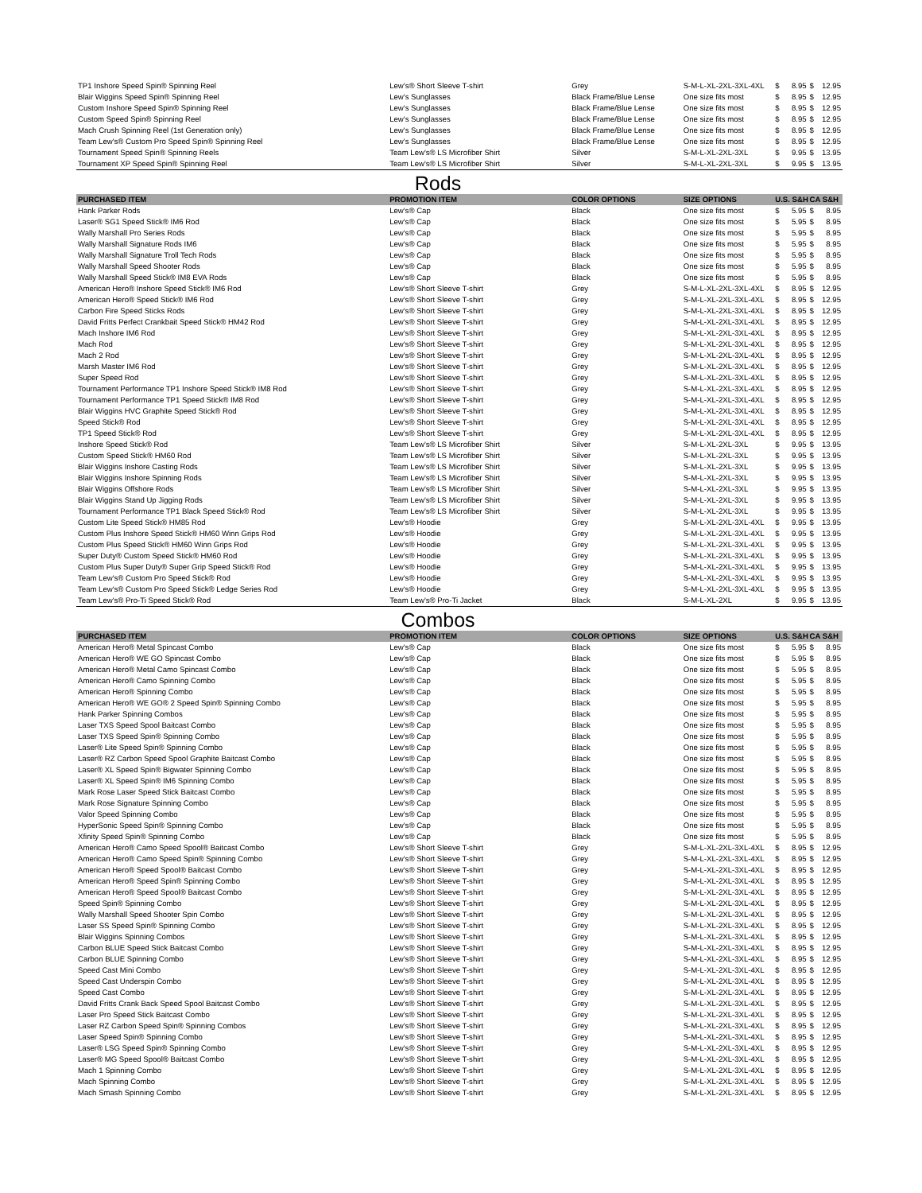| TP1 Inshore Speed Spin® Spinning Reel | Lew's® Short Sleeve T-shirt | Grey | S-M-L-XL-2XL-3XL-4XL | $ | 8.95 | $ | 12.95 |
| Blair Wiggins Speed Spin® Spinning Reel | Lew's Sunglasses | Black Frame/Blue Lense | One size fits most | $ | 8.95 | $ | 12.95 |
| Custom Inshore Speed Spin® Spinning Reel | Lew's Sunglasses | Black Frame/Blue Lense | One size fits most | $ | 8.95 | $ | 12.95 |
| Custom Speed Spin® Spinning Reel | Lew's Sunglasses | Black Frame/Blue Lense | One size fits most | $ | 8.95 | $ | 12.95 |
| Mach Crush Spinning Reel (1st Generation only) | Lew's Sunglasses | Black Frame/Blue Lense | One size fits most | $ | 8.95 | $ | 12.95 |
| Team Lew's® Custom Pro Speed Spin® Spinning Reel | Lew's Sunglasses | Black Frame/Blue Lense | One size fits most | $ | 8.95 | $ | 12.95 |
| Tournament Speed Spin® Spinning Reels | Team Lew's® LS Microfiber Shirt | Silver | S-M-L-XL-2XL-3XL | $ | 9.95 | $ | 13.95 |
| Tournament XP Speed Spin® Spinning Reel | Team Lew's® LS Microfiber Shirt | Silver | S-M-L-XL-2XL-3XL | $ | 9.95 | $ | 13.95 |
Rods
| PURCHASED ITEM | PROMOTION ITEM | COLOR OPTIONS | SIZE OPTIONS | U.S. S&H | | CA S&H | |
| --- | --- | --- | --- | --- | --- | --- | --- |
| Hank Parker Rods | Lew's® Cap | Black | One size fits most | $ | 5.95 | $ | 8.95 |
| Laser® SG1 Speed Stick® IM6 Rod | Lew's® Cap | Black | One size fits most | $ | 5.95 | $ | 8.95 |
| Wally Marshall Pro Series Rods | Lew's® Cap | Black | One size fits most | $ | 5.95 | $ | 8.95 |
| Wally Marshall Signature Rods IM6 | Lew's® Cap | Black | One size fits most | $ | 5.95 | $ | 8.95 |
| Wally Marshall Signature Troll Tech Rods | Lew's® Cap | Black | One size fits most | $ | 5.95 | $ | 8.95 |
| Wally Marshall Speed Shooter Rods | Lew's® Cap | Black | One size fits most | $ | 5.95 | $ | 8.95 |
| Wally Marshall Speed Stick® IM8 EVA Rods | Lew's® Cap | Black | One size fits most | $ | 5.95 | $ | 8.95 |
| American Hero® Inshore Speed Stick® IM6 Rod | Lew's® Short Sleeve T-shirt | Grey | S-M-L-XL-2XL-3XL-4XL | $ | 8.95 | $ | 12.95 |
| American Hero® Speed Stick® IM6 Rod | Lew's® Short Sleeve T-shirt | Grey | S-M-L-XL-2XL-3XL-4XL | $ | 8.95 | $ | 12.95 |
| Carbon Fire Speed Sticks Rods | Lew's® Short Sleeve T-shirt | Grey | S-M-L-XL-2XL-3XL-4XL | $ | 8.95 | $ | 12.95 |
| David Fritts Perfect Crankbait Speed Stick® HM42 Rod | Lew's® Short Sleeve T-shirt | Grey | S-M-L-XL-2XL-3XL-4XL | $ | 8.95 | $ | 12.95 |
| Mach Inshore IM6 Rod | Lew's® Short Sleeve T-shirt | Grey | S-M-L-XL-2XL-3XL-4XL | $ | 8.95 | $ | 12.95 |
| Mach Rod | Lew's® Short Sleeve T-shirt | Grey | S-M-L-XL-2XL-3XL-4XL | $ | 8.95 | $ | 12.95 |
| Mach 2 Rod | Lew's® Short Sleeve T-shirt | Grey | S-M-L-XL-2XL-3XL-4XL | $ | 8.95 | $ | 12.95 |
| Marsh Master IM6 Rod | Lew's® Short Sleeve T-shirt | Grey | S-M-L-XL-2XL-3XL-4XL | $ | 8.95 | $ | 12.95 |
| Super Speed Rod | Lew's® Short Sleeve T-shirt | Grey | S-M-L-XL-2XL-3XL-4XL | $ | 8.95 | $ | 12.95 |
| Tournament Performance TP1 Inshore Speed Stick® IM8 Rod | Lew's® Short Sleeve T-shirt | Grey | S-M-L-XL-2XL-3XL-4XL | $ | 8.95 | $ | 12.95 |
| Tournament Performance TP1 Speed Stick® IM8 Rod | Lew's® Short Sleeve T-shirt | Grey | S-M-L-XL-2XL-3XL-4XL | $ | 8.95 | $ | 12.95 |
| Blair Wiggins HVC Graphite Speed Stick® Rod | Lew's® Short Sleeve T-shirt | Grey | S-M-L-XL-2XL-3XL-4XL | $ | 8.95 | $ | 12.95 |
| Speed Stick® Rod | Lew's® Short Sleeve T-shirt | Grey | S-M-L-XL-2XL-3XL-4XL | $ | 8.95 | $ | 12.95 |
| TP1 Speed Stick® Rod | Lew's® Short Sleeve T-shirt | Grey | S-M-L-XL-2XL-3XL-4XL | $ | 8.95 | $ | 12.95 |
| Inshore Speed Stick® Rod | Team Lew's® LS Microfiber Shirt | Silver | S-M-L-XL-2XL-3XL | $ | 9.95 | $ | 13.95 |
| Custom Speed Stick® HM60 Rod | Team Lew's® LS Microfiber Shirt | Silver | S-M-L-XL-2XL-3XL | $ | 9.95 | $ | 13.95 |
| Blair Wiggins Inshore Casting Rods | Team Lew's® LS Microfiber Shirt | Silver | S-M-L-XL-2XL-3XL | $ | 9.95 | $ | 13.95 |
| Blair Wiggins Inshore Spinning Rods | Team Lew's® LS Microfiber Shirt | Silver | S-M-L-XL-2XL-3XL | $ | 9.95 | $ | 13.95 |
| Blair Wiggins Offshore Rods | Team Lew's® LS Microfiber Shirt | Silver | S-M-L-XL-2XL-3XL | $ | 9.95 | $ | 13.95 |
| Blair Wiggins Stand Up Jigging Rods | Team Lew's® LS Microfiber Shirt | Silver | S-M-L-XL-2XL-3XL | $ | 9.95 | $ | 13.95 |
| Tournament Performance TP1 Black Speed Stick® Rod | Team Lew's® LS Microfiber Shirt | Silver | S-M-L-XL-2XL-3XL | $ | 9.95 | $ | 13.95 |
| Custom Lite Speed Stick® HM85 Rod | Lew's® Hoodie | Grey | S-M-L-XL-2XL-3XL-4XL | $ | 9.95 | $ | 13.95 |
| Custom Plus Inshore Speed Stick® HM60 Winn Grips Rod | Lew's® Hoodie | Grey | S-M-L-XL-2XL-3XL-4XL | $ | 9.95 | $ | 13.95 |
| Custom Plus Speed Stick® HM60 Winn Grips Rod | Lew's® Hoodie | Grey | S-M-L-XL-2XL-3XL-4XL | $ | 9.95 | $ | 13.95 |
| Super Duty® Custom Speed Stick® HM60 Rod | Lew's® Hoodie | Grey | S-M-L-XL-2XL-3XL-4XL | $ | 9.95 | $ | 13.95 |
| Custom Plus Super Duty® Super Grip Speed Stick® Rod | Lew's® Hoodie | Grey | S-M-L-XL-2XL-3XL-4XL | $ | 9.95 | $ | 13.95 |
| Team Lew's® Custom Pro Speed Stick® Rod | Lew's® Hoodie | Grey | S-M-L-XL-2XL-3XL-4XL | $ | 9.95 | $ | 13.95 |
| Team Lew's® Custom Pro Speed Stick® Ledge Series Rod | Lew's® Hoodie | Grey | S-M-L-XL-2XL-3XL-4XL | $ | 9.95 | $ | 13.95 |
| Team Lew's® Pro-Ti Speed Stick® Rod | Team Lew's® Pro-Ti Jacket | Black | S-M-L-XL-2XL | $ | 9.95 | $ | 13.95 |
Combos
| PURCHASED ITEM | PROMOTION ITEM | COLOR OPTIONS | SIZE OPTIONS | U.S. S&H | | CA S&H | |
| --- | --- | --- | --- | --- | --- | --- | --- |
| American Hero® Metal Spincast Combo | Lew's® Cap | Black | One size fits most | $ | 5.95 | $ | 8.95 |
| American Hero® WE GO Spincast Combo | Lew's® Cap | Black | One size fits most | $ | 5.95 | $ | 8.95 |
| American Hero® Metal Camo Spincast Combo | Lew's® Cap | Black | One size fits most | $ | 5.95 | $ | 8.95 |
| American Hero® Camo Spinning Combo | Lew's® Cap | Black | One size fits most | $ | 5.95 | $ | 8.95 |
| American Hero® Spinning Combo | Lew's® Cap | Black | One size fits most | $ | 5.95 | $ | 8.95 |
| American Hero® WE GO® 2 Speed Spin® Spinning Combo | Lew's® Cap | Black | One size fits most | $ | 5.95 | $ | 8.95 |
| Hank Parker Spinning Combos | Lew's® Cap | Black | One size fits most | $ | 5.95 | $ | 8.95 |
| Laser TXS Speed Spool Baitcast Combo | Lew's® Cap | Black | One size fits most | $ | 5.95 | $ | 8.95 |
| Laser TXS Speed Spin® Spinning Combo | Lew's® Cap | Black | One size fits most | $ | 5.95 | $ | 8.95 |
| Laser® Lite Speed Spin® Spinning Combo | Lew's® Cap | Black | One size fits most | $ | 5.95 | $ | 8.95 |
| Laser® RZ Carbon Speed Spool Graphite Baitcast Combo | Lew's® Cap | Black | One size fits most | $ | 5.95 | $ | 8.95 |
| Laser® XL Speed Spin® Bigwater Spinning Combo | Lew's® Cap | Black | One size fits most | $ | 5.95 | $ | 8.95 |
| Laser® XL Speed Spin® IM6 Spinning Combo | Lew's® Cap | Black | One size fits most | $ | 5.95 | $ | 8.95 |
| Mark Rose Laser Speed Stick Baitcast Combo | Lew's® Cap | Black | One size fits most | $ | 5.95 | $ | 8.95 |
| Mark Rose Signature Spinning Combo | Lew's® Cap | Black | One size fits most | $ | 5.95 | $ | 8.95 |
| Valor Speed Spinning Combo | Lew's® Cap | Black | One size fits most | $ | 5.95 | $ | 8.95 |
| HyperSonic Speed Spin® Spinning Combo | Lew's® Cap | Black | One size fits most | $ | 5.95 | $ | 8.95 |
| Xfinity Speed Spin® Spinning Combo | Lew's® Cap | Black | One size fits most | $ | 5.95 | $ | 8.95 |
| American Hero® Camo Speed Spool® Baitcast Combo | Lew's® Short Sleeve T-shirt | Grey | S-M-L-XL-2XL-3XL-4XL | $ | 8.95 | $ | 12.95 |
| American Hero® Camo Speed Spin® Spinning Combo | Lew's® Short Sleeve T-shirt | Grey | S-M-L-XL-2XL-3XL-4XL | $ | 8.95 | $ | 12.95 |
| American Hero® Speed Spool® Baitcast Combo | Lew's® Short Sleeve T-shirt | Grey | S-M-L-XL-2XL-3XL-4XL | $ | 8.95 | $ | 12.95 |
| American Hero® Speed Spin® Spinning Combo | Lew's® Short Sleeve T-shirt | Grey | S-M-L-XL-2XL-3XL-4XL | $ | 8.95 | $ | 12.95 |
| American Hero® Speed Spool® Baitcast Combo | Lew's® Short Sleeve T-shirt | Grey | S-M-L-XL-2XL-3XL-4XL | $ | 8.95 | $ | 12.95 |
| Speed Spin® Spinning Combo | Lew's® Short Sleeve T-shirt | Grey | S-M-L-XL-2XL-3XL-4XL | $ | 8.95 | $ | 12.95 |
| Wally Marshall Speed Shooter Spin Combo | Lew's® Short Sleeve T-shirt | Grey | S-M-L-XL-2XL-3XL-4XL | $ | 8.95 | $ | 12.95 |
| Laser SS Speed Spin® Spinning Combo | Lew's® Short Sleeve T-shirt | Grey | S-M-L-XL-2XL-3XL-4XL | $ | 8.95 | $ | 12.95 |
| Blair Wiggins Spinning Combos | Lew's® Short Sleeve T-shirt | Grey | S-M-L-XL-2XL-3XL-4XL | $ | 8.95 | $ | 12.95 |
| Carbon BLUE Speed Stick Baitcast Combo | Lew's® Short Sleeve T-shirt | Grey | S-M-L-XL-2XL-3XL-4XL | $ | 8.95 | $ | 12.95 |
| Carbon BLUE Spinning Combo | Lew's® Short Sleeve T-shirt | Grey | S-M-L-XL-2XL-3XL-4XL | $ | 8.95 | $ | 12.95 |
| Speed Cast Mini Combo | Lew's® Short Sleeve T-shirt | Grey | S-M-L-XL-2XL-3XL-4XL | $ | 8.95 | $ | 12.95 |
| Speed Cast Underspin Combo | Lew's® Short Sleeve T-shirt | Grey | S-M-L-XL-2XL-3XL-4XL | $ | 8.95 | $ | 12.95 |
| Speed Cast Combo | Lew's® Short Sleeve T-shirt | Grey | S-M-L-XL-2XL-3XL-4XL | $ | 8.95 | $ | 12.95 |
| David Fritts Crank Back Speed Spool Baitcast Combo | Lew's® Short Sleeve T-shirt | Grey | S-M-L-XL-2XL-3XL-4XL | $ | 8.95 | $ | 12.95 |
| Laser Pro Speed Stick Baitcast Combo | Lew's® Short Sleeve T-shirt | Grey | S-M-L-XL-2XL-3XL-4XL | $ | 8.95 | $ | 12.95 |
| Laser RZ Carbon Speed Spin® Spinning Combos | Lew's® Short Sleeve T-shirt | Grey | S-M-L-XL-2XL-3XL-4XL | $ | 8.95 | $ | 12.95 |
| Laser Speed Spin® Spinning Combo | Lew's® Short Sleeve T-shirt | Grey | S-M-L-XL-2XL-3XL-4XL | $ | 8.95 | $ | 12.95 |
| Laser® LSG Speed Spin® Spinning Combo | Lew's® Short Sleeve T-shirt | Grey | S-M-L-XL-2XL-3XL-4XL | $ | 8.95 | $ | 12.95 |
| Laser® MG Speed Spool® Baitcast Combo | Lew's® Short Sleeve T-shirt | Grey | S-M-L-XL-2XL-3XL-4XL | $ | 8.95 | $ | 12.95 |
| Mach 1 Spinning Combo | Lew's® Short Sleeve T-shirt | Grey | S-M-L-XL-2XL-3XL-4XL | $ | 8.95 | $ | 12.95 |
| Mach Spinning Combo | Lew's® Short Sleeve T-shirt | Grey | S-M-L-XL-2XL-3XL-4XL | $ | 8.95 | $ | 12.95 |
| Mach Smash Spinning Combo | Lew's® Short Sleeve T-shirt | Grey | S-M-L-XL-2XL-3XL-4XL | $ | 8.95 | $ | 12.95 |